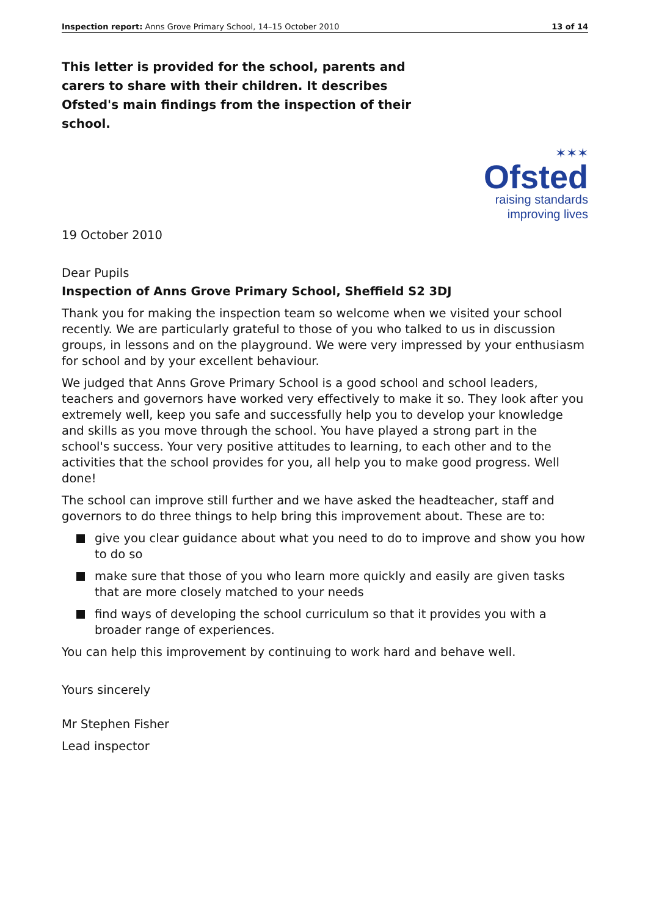Inspection report: Anns Grove Primary School, 14–15 October 2010 13 of 14
This letter is provided for the school, parents and carers to share with their children. It describes Ofsted's main findings from the inspection of their school.
✶✶✶
Ofsted
raising standards
improving lives
19 October 2010
Dear Pupils
Inspection of Anns Grove Primary School, Sheffield S2 3DJ
Thank you for making the inspection team so welcome when we visited your school recently. We are particularly grateful to those of you who talked to us in discussion groups, in lessons and on the playground. We were very impressed by your enthusiasm for school and by your excellent behaviour.
We judged that Anns Grove Primary School is a good school and school leaders, teachers and governors have worked very effectively to make it so. They look after you extremely well, keep you safe and successfully help you to develop your knowledge and skills as you move through the school. You have played a strong part in the school's success. Your very positive attitudes to learning, to each other and to the activities that the school provides for you, all help you to make good progress. Well done!
The school can improve still further and we have asked the headteacher, staff and governors to do three things to help bring this improvement about. These are to:
give you clear guidance about what you need to do to improve and show you how to do so
make sure that those of you who learn more quickly and easily are given tasks that are more closely matched to your needs
find ways of developing the school curriculum so that it provides you with a broader range of experiences.
You can help this improvement by continuing to work hard and behave well.
Yours sincerely
Mr Stephen Fisher
Lead inspector